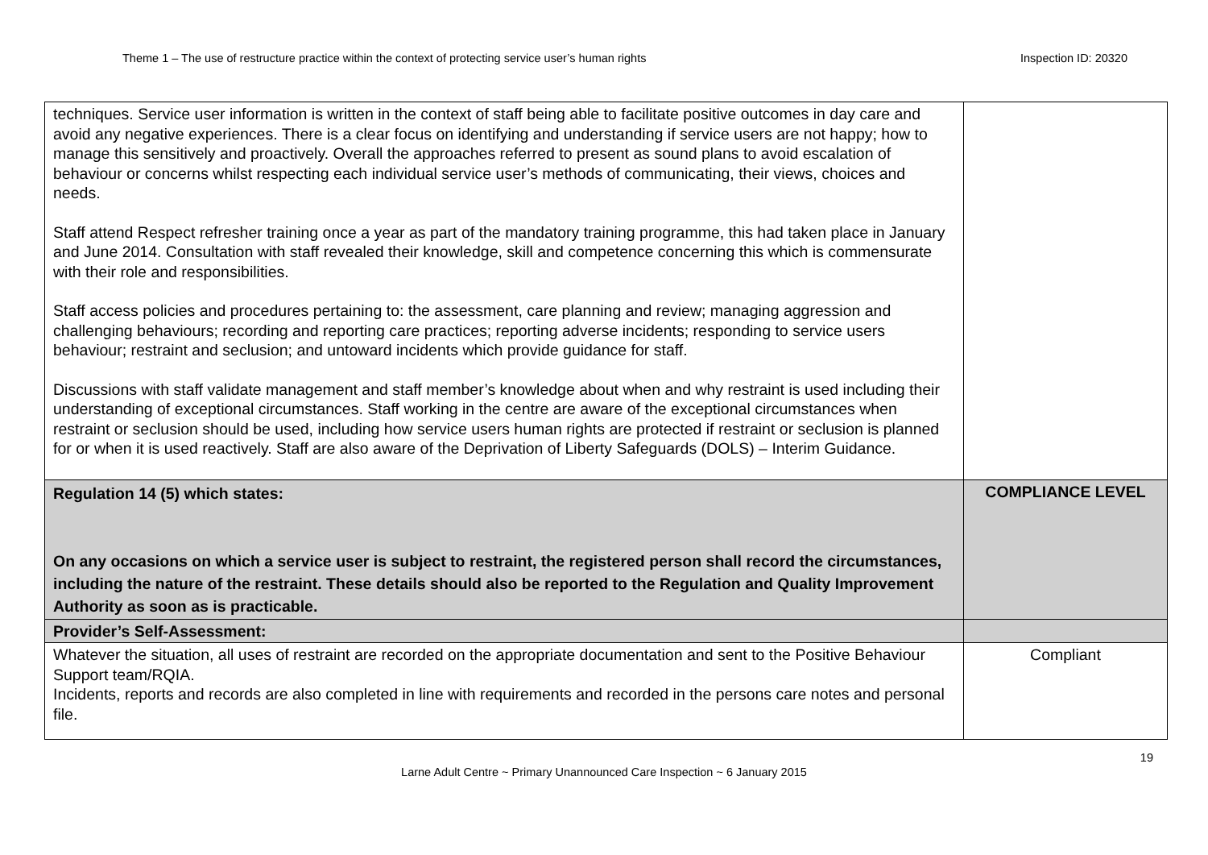Theme 1 – The use of restructure practice within the context of protecting service user’s human rights Inspection ID: 20320
| techniques. Service user information is written in the context of staff being able to facilitate positive outcomes in day care and avoid any negative experiences. There is a clear focus on identifying and understanding if service users are not happy; how to manage this sensitively and proactively. Overall the approaches referred to present as sound plans to avoid escalation of behaviour or concerns whilst respecting each individual service user’s methods of communicating, their views, choices and needs. Staff attend Respect refresher training once a year as part of the mandatory training programme, this had taken place in January and June 2014. Consultation with staff revealed their knowledge, skill and competence concerning this which is commensurate with their role and responsibilities. Staff access policies and procedures pertaining to: the assessment, care planning and review; managing aggression and challenging behaviours; recording and reporting care practices; reporting adverse incidents; responding to service users behaviour; restraint and seclusion; and untoward incidents which provide guidance for staff. Discussions with staff validate management and staff member’s knowledge about when and why restraint is used including their understanding of exceptional circumstances. Staff working in the centre are aware of the exceptional circumstances when restraint or seclusion should be used, including how service users human rights are protected if restraint or seclusion is planned for or when it is used reactively. Staff are also aware of the Deprivation of Liberty Safeguards (DOLS) – Interim Guidance. | |
| Regulation 14 (5) which states: On any occasions on which a service user is subject to restraint, the registered person shall record the circumstances, including the nature of the restraint. These details should also be reported to the Regulation and Quality Improvement Authority as soon as is practicable. | COMPLIANCE LEVEL |
| Provider’s Self-Assessment: | |
| Whatever the situation, all uses of restraint are recorded on the appropriate documentation and sent to the Positive Behaviour Support team/RQIA. Incidents, reports and records are also completed in line with requirements and recorded in the persons care notes and personal file. | Compliant |
19
Larne Adult Centre ~ Primary Unannounced Care Inspection ~ 6 January 2015